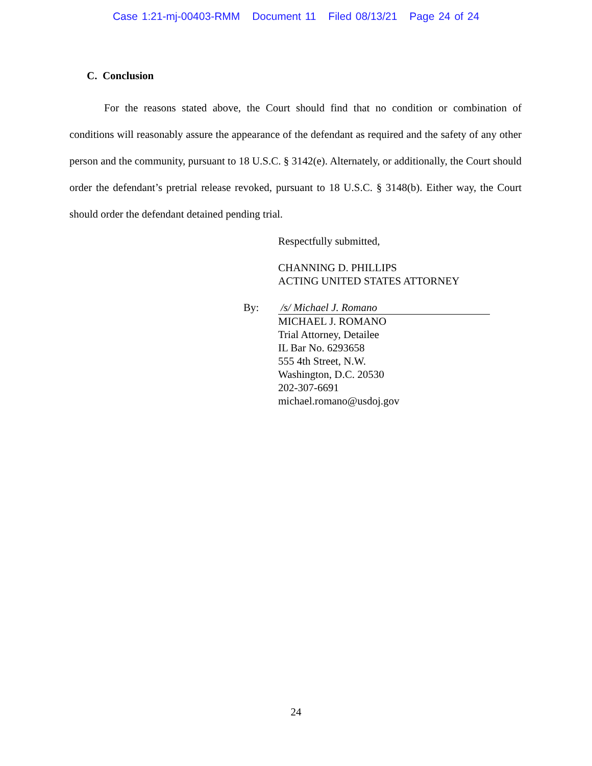Case 1:21-mj-00403-RMM Document 11 Filed 08/13/21 Page 24 of 24
C. Conclusion
For the reasons stated above, the Court should find that no condition or combination of conditions will reasonably assure the appearance of the defendant as required and the safety of any other person and the community, pursuant to 18 U.S.C. § 3142(e). Alternately, or additionally, the Court should order the defendant’s pretrial release revoked, pursuant to 18 U.S.C. § 3148(b). Either way, the Court should order the defendant detained pending trial.
Respectfully submitted,
CHANNING D. PHILLIPS
ACTING UNITED STATES ATTORNEY
By: /s/ Michael J. Romano
MICHAEL J. ROMANO
Trial Attorney, Detailee
IL Bar No. 6293658
555 4th Street, N.W.
Washington, D.C. 20530
202-307-6691
michael.romano@usdoj.gov
24